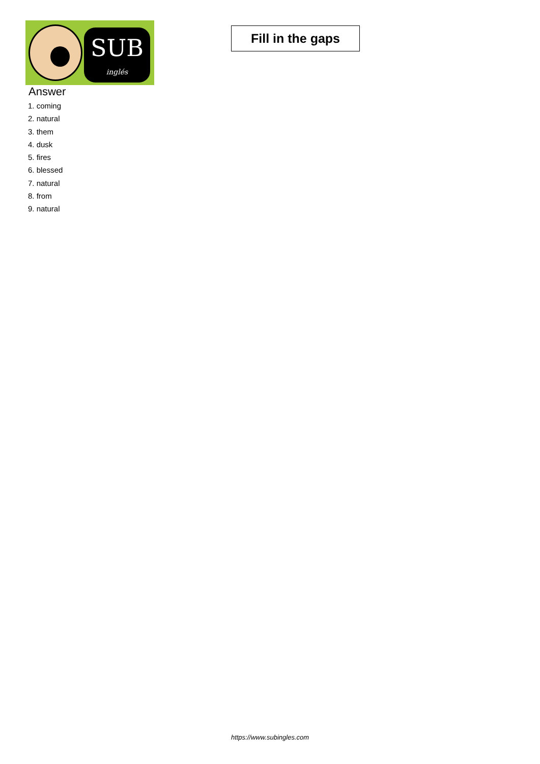SUB
inglés
Fill in the gaps
Answer
1. coming
2. natural
3. them
4. dusk
5. fires
6. blessed
7. natural
8. from
9. natural
https://www.subingles.com